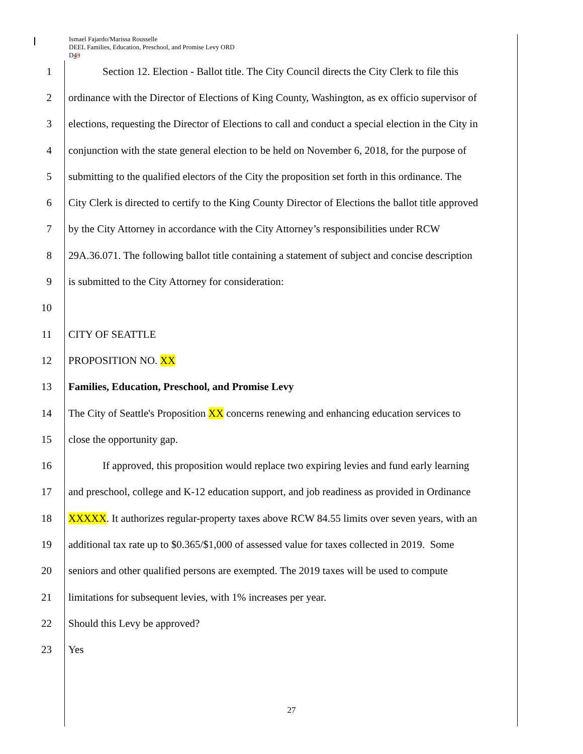Ismael Fajardo/Marissa Rousselle
DEEL Families, Education, Preschool, and Promise Levy ORD
D43
1 Section 12. Election - Ballot title. The City Council directs the City Clerk to file this
2 ordinance with the Director of Elections of King County, Washington, as ex officio supervisor of
3 elections, requesting the Director of Elections to call and conduct a special election in the City in
4 conjunction with the state general election to be held on November 6, 2018, for the purpose of
5 submitting to the qualified electors of the City the proposition set forth in this ordinance. The
6 City Clerk is directed to certify to the King County Director of Elections the ballot title approved
7 by the City Attorney in accordance with the City Attorney’s responsibilities under RCW
8 29A.36.071. The following ballot title containing a statement of subject and concise description
9 is submitted to the City Attorney for consideration:
10
11 CITY OF SEATTLE
12 PROPOSITION NO. XX
13 Families, Education, Preschool, and Promise Levy
14 The City of Seattle's Proposition XX concerns renewing and enhancing education services to
15 close the opportunity gap.
16 If approved, this proposition would replace two expiring levies and fund early learning
17 and preschool, college and K-12 education support, and job readiness as provided in Ordinance
18 XXXXX. It authorizes regular-property taxes above RCW 84.55 limits over seven years, with an
19 additional tax rate up to $0.365/$1,000 of assessed value for taxes collected in 2019. Some
20 seniors and other qualified persons are exempted. The 2019 taxes will be used to compute
21 limitations for subsequent levies, with 1% increases per year.
22 Should this Levy be approved?
23 Yes
27